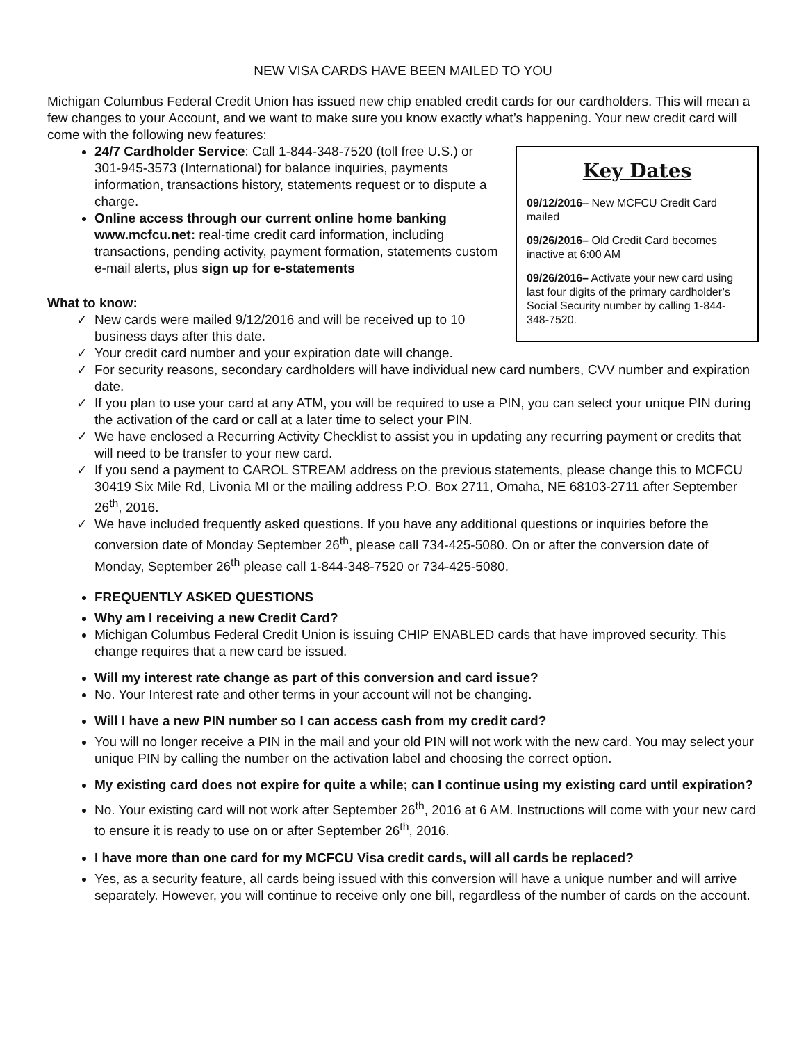NEW VISA CARDS HAVE BEEN MAILED TO YOU
Michigan Columbus Federal Credit Union has issued new chip enabled credit cards for our cardholders. This will mean a few changes to your Account, and we want to make sure you know exactly what’s happening. Your new credit card will come with the following new features:
Key Dates
09/12/2016– New MCFCU Credit Card mailed
09/26/2016– Old Credit Card becomes inactive at 6:00 AM
09/26/2016– Activate your new card using last four digits of the primary cardholder’s Social Security number by calling 1-844-348-7520.
24/7 Cardholder Service: Call 1-844-348-7520 (toll free U.S.) or 301-945-3573 (International) for balance inquiries, payments information, transactions history, statements request or to dispute a charge.
Online access through our current online home banking www.mcfcu.net: real-time credit card information, including transactions, pending activity, payment formation, statements custom e-mail alerts, plus sign up for e-statements
What to know:
✓ New cards were mailed 9/12/2016 and will be received up to 10 business days after this date.
✓ Your credit card number and your expiration date will change.
✓ For security reasons, secondary cardholders will have individual new card numbers, CVV number and expiration date.
✓ If you plan to use your card at any ATM, you will be required to use a PIN, you can select your unique PIN during the activation of the card or call at a later time to select your PIN.
✓ We have enclosed a Recurring Activity Checklist to assist you in updating any recurring payment or credits that will need to be transfer to your new card.
✓ If you send a payment to CAROL STREAM address on the previous statements, please change this to MCFCU 30419 Six Mile Rd, Livonia MI or the mailing address P.O. Box 2711, Omaha, NE 68103-2711 after September 26<sup>th</sup>, 2016.
✓ We have included frequently asked questions. If you have any additional questions or inquiries before the conversion date of Monday September 26<sup>th</sup>, please call 734-425-5080. On or after the conversion date of Monday, September 26<sup>th</sup> please call 1-844-348-7520 or 734-425-5080.
FREQUENTLY ASKED QUESTIONS
Why am I receiving a new Credit Card?
Michigan Columbus Federal Credit Union is issuing CHIP ENABLED cards that have improved security. This change requires that a new card be issued.
Will my interest rate change as part of this conversion and card issue?
No. Your Interest rate and other terms in your account will not be changing.
Will I have a new PIN number so I can access cash from my credit card?
You will no longer receive a PIN in the mail and your old PIN will not work with the new card. You may select your unique PIN by calling the number on the activation label and choosing the correct option.
My existing card does not expire for quite a while; can I continue using my existing card until expiration?
No. Your existing card will not work after September 26<sup>th</sup>, 2016 at 6 AM. Instructions will come with your new card to ensure it is ready to use on or after September 26<sup>th</sup>, 2016.
I have more than one card for my MCFCU Visa credit cards, will all cards be replaced?
Yes, as a security feature, all cards being issued with this conversion will have a unique number and will arrive separately. However, you will continue to receive only one bill, regardless of the number of cards on the account.